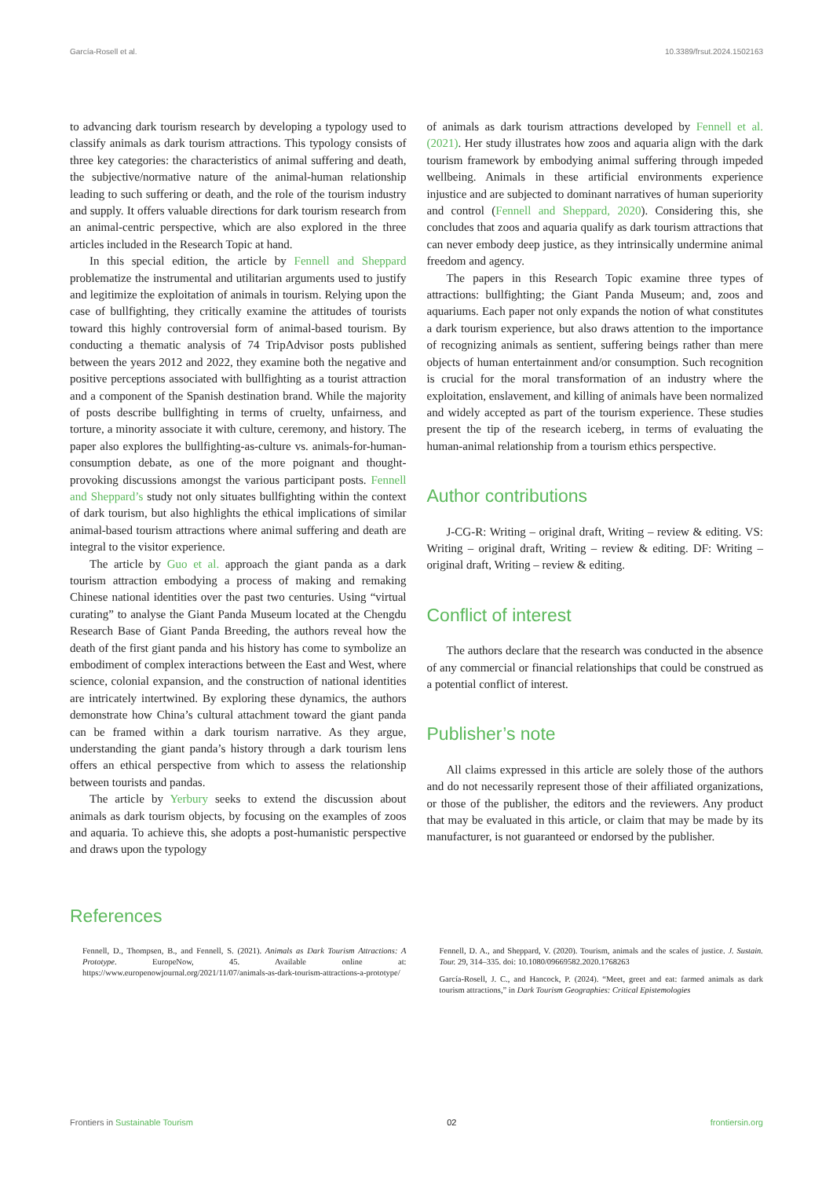García-Rosell et al. 10.3389/frsut.2024.1502163
to advancing dark tourism research by developing a typology used to classify animals as dark tourism attractions. This typology consists of three key categories: the characteristics of animal suffering and death, the subjective/normative nature of the animal-human relationship leading to such suffering or death, and the role of the tourism industry and supply. It offers valuable directions for dark tourism research from an animal-centric perspective, which are also explored in the three articles included in the Research Topic at hand.
In this special edition, the article by Fennell and Sheppard problematize the instrumental and utilitarian arguments used to justify and legitimize the exploitation of animals in tourism. Relying upon the case of bullfighting, they critically examine the attitudes of tourists toward this highly controversial form of animal-based tourism. By conducting a thematic analysis of 74 TripAdvisor posts published between the years 2012 and 2022, they examine both the negative and positive perceptions associated with bullfighting as a tourist attraction and a component of the Spanish destination brand. While the majority of posts describe bullfighting in terms of cruelty, unfairness, and torture, a minority associate it with culture, ceremony, and history. The paper also explores the bullfighting-as-culture vs. animals-for-human-consumption debate, as one of the more poignant and thought-provoking discussions amongst the various participant posts. Fennell and Sheppard’s study not only situates bullfighting within the context of dark tourism, but also highlights the ethical implications of similar animal-based tourism attractions where animal suffering and death are integral to the visitor experience.
The article by Guo et al. approach the giant panda as a dark tourism attraction embodying a process of making and remaking Chinese national identities over the past two centuries. Using “virtual curating” to analyse the Giant Panda Museum located at the Chengdu Research Base of Giant Panda Breeding, the authors reveal how the death of the first giant panda and his history has come to symbolize an embodiment of complex interactions between the East and West, where science, colonial expansion, and the construction of national identities are intricately intertwined. By exploring these dynamics, the authors demonstrate how China’s cultural attachment toward the giant panda can be framed within a dark tourism narrative. As they argue, understanding the giant panda’s history through a dark tourism lens offers an ethical perspective from which to assess the relationship between tourists and pandas.
The article by Yerbury seeks to extend the discussion about animals as dark tourism objects, by focusing on the examples of zoos and aquaria. To achieve this, she adopts a post-humanistic perspective and draws upon the typology
of animals as dark tourism attractions developed by Fennell et al. (2021). Her study illustrates how zoos and aquaria align with the dark tourism framework by embodying animal suffering through impeded wellbeing. Animals in these artificial environments experience injustice and are subjected to dominant narratives of human superiority and control (Fennell and Sheppard, 2020). Considering this, she concludes that zoos and aquaria qualify as dark tourism attractions that can never embody deep justice, as they intrinsically undermine animal freedom and agency.
The papers in this Research Topic examine three types of attractions: bullfighting; the Giant Panda Museum; and, zoos and aquariums. Each paper not only expands the notion of what constitutes a dark tourism experience, but also draws attention to the importance of recognizing animals as sentient, suffering beings rather than mere objects of human entertainment and/or consumption. Such recognition is crucial for the moral transformation of an industry where the exploitation, enslavement, and killing of animals have been normalized and widely accepted as part of the tourism experience. These studies present the tip of the research iceberg, in terms of evaluating the human-animal relationship from a tourism ethics perspective.
Author contributions
J-CG-R: Writing – original draft, Writing – review & editing. VS: Writing – original draft, Writing – review & editing. DF: Writing – original draft, Writing – review & editing.
Conflict of interest
The authors declare that the research was conducted in the absence of any commercial or financial relationships that could be construed as a potential conflict of interest.
Publisher’s note
All claims expressed in this article are solely those of the authors and do not necessarily represent those of their affiliated organizations, or those of the publisher, the editors and the reviewers. Any product that may be evaluated in this article, or claim that may be made by its manufacturer, is not guaranteed or endorsed by the publisher.
References
Fennell, D., Thompsen, B., and Fennell, S. (2021). Animals as Dark Tourism Attractions: A Prototype. EuropeNow, 45. Available online at: https://www.europenowjournal.org/2021/11/07/animals-as-dark-tourism-attractions-a-prototype/
Fennell, D. A., and Sheppard, V. (2020). Tourism, animals and the scales of justice. J. Sustain. Tour. 29, 314–335. doi: 10.1080/09669582.2020.1768263
García-Rosell, J. C., and Hancock, P. (2024). “Meet, greet and eat: farmed animals as dark tourism attractions,” in Dark Tourism Geographies: Critical Epistemologies
Frontiers in Sustainable Tourism 02 frontiersin.org